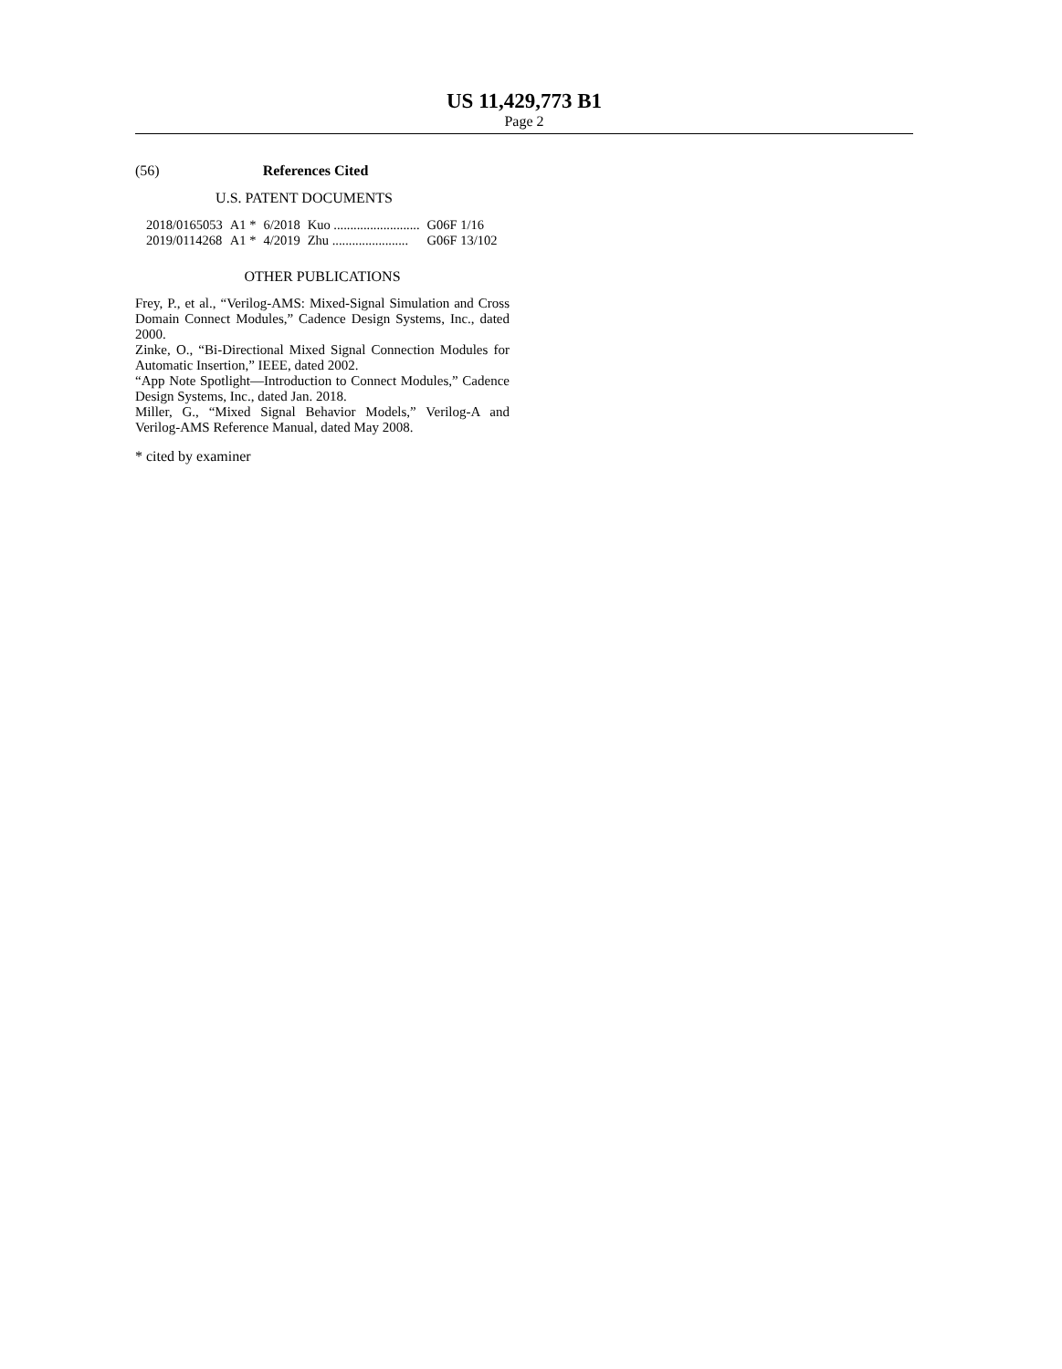US 11,429,773 B1
Page 2
(56) References Cited
U.S. PATENT DOCUMENTS
| 2018/0165053 | A1 * | 6/2018 | Kuo .......................... | G06F 1/16 |
| 2019/0114268 | A1 * | 4/2019 | Zhu ....................... | G06F 13/102 |
OTHER PUBLICATIONS
Frey, P., et al., “Verilog-AMS: Mixed-Signal Simulation and Cross Domain Connect Modules,” Cadence Design Systems, Inc., dated 2000.
Zinke, O., “Bi-Directional Mixed Signal Connection Modules for Automatic Insertion,” IEEE, dated 2002.
“App Note Spotlight—Introduction to Connect Modules,” Cadence Design Systems, Inc., dated Jan. 2018.
Miller, G., “Mixed Signal Behavior Models,” Verilog-A and Verilog-AMS Reference Manual, dated May 2008.
* cited by examiner